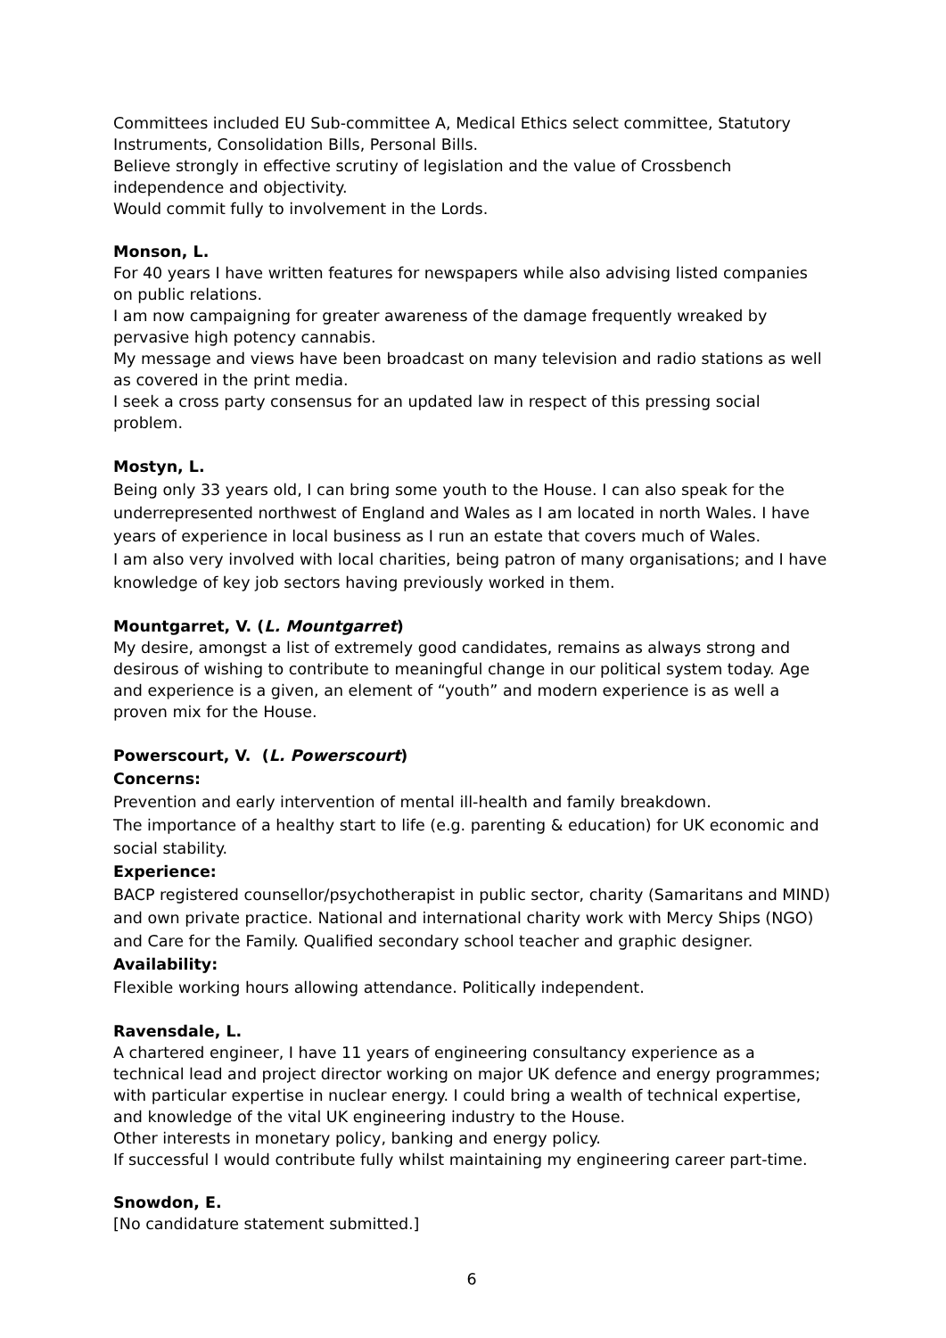Committees included EU Sub-committee A, Medical Ethics select committee, Statutory Instruments, Consolidation Bills, Personal Bills.
Believe strongly in effective scrutiny of legislation and the value of Crossbench independence and objectivity.
Would commit fully to involvement in the Lords.
Monson, L.
For 40 years I have written features for newspapers while also advising listed companies on public relations.
I am now campaigning for greater awareness of the damage frequently wreaked by pervasive high potency cannabis.
My message and views have been broadcast on many television and radio stations as well as covered in the print media.
I seek a cross party consensus for an updated law in respect of this pressing social problem.
Mostyn, L.
Being only 33 years old, I can bring some youth to the House. I can also speak for the underrepresented northwest of England and Wales as I am located in north Wales. I have years of experience in local business as I run an estate that covers much of Wales.
I am also very involved with local charities, being patron of many organisations; and I have knowledge of key job sectors having previously worked in them.
Mountgarret, V. (L. Mountgarret)
My desire, amongst a list of extremely good candidates, remains as always strong and desirous of wishing to contribute to meaningful change in our political system today. Age and experience is a given, an element of “youth” and modern experience is as well a proven mix for the House.
Powerscourt, V. (L. Powerscourt)
Concerns:
Prevention and early intervention of mental ill-health and family breakdown.
The importance of a healthy start to life (e.g. parenting & education) for UK economic and social stability.
Experience:
BACP registered counsellor/psychotherapist in public sector, charity (Samaritans and MIND) and own private practice. National and international charity work with Mercy Ships (NGO) and Care for the Family. Qualified secondary school teacher and graphic designer.
Availability:
Flexible working hours allowing attendance. Politically independent.
Ravensdale, L.
A chartered engineer, I have 11 years of engineering consultancy experience as a technical lead and project director working on major UK defence and energy programmes; with particular expertise in nuclear energy. I could bring a wealth of technical expertise, and knowledge of the vital UK engineering industry to the House.
Other interests in monetary policy, banking and energy policy.
If successful I would contribute fully whilst maintaining my engineering career part-time.
Snowdon, E.
[No candidature statement submitted.]
6